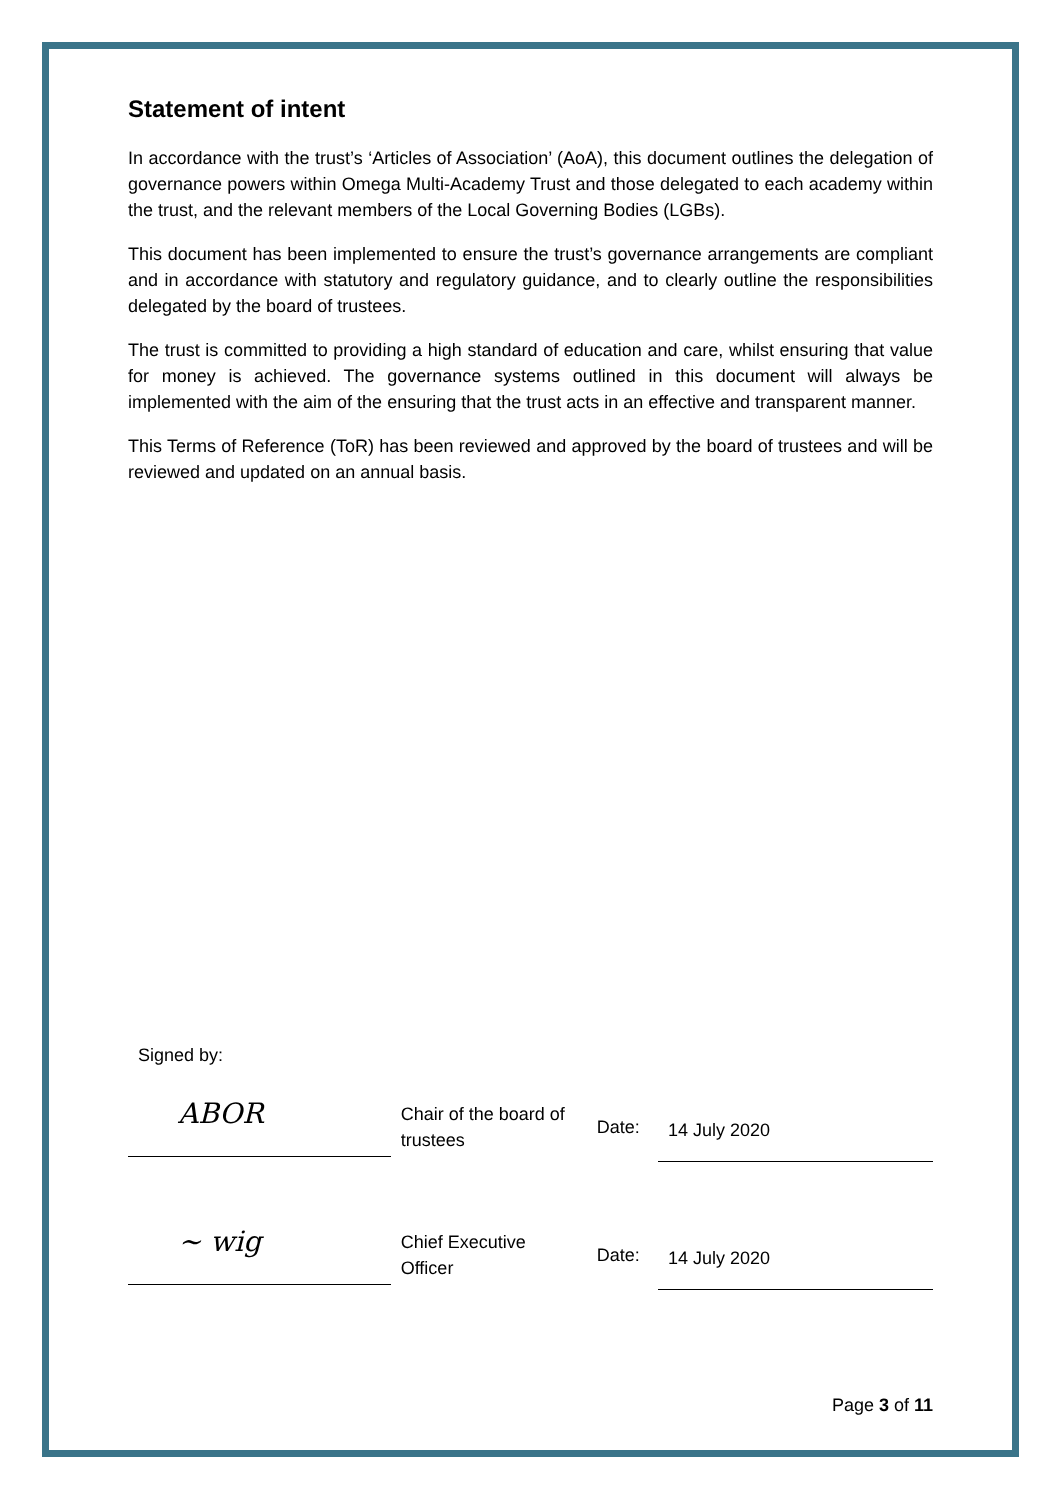Statement of intent
In accordance with the trust’s ‘Articles of Association’ (AoA), this document outlines the delegation of governance powers within Omega Multi-Academy Trust and those delegated to each academy within the trust, and the relevant members of the Local Governing Bodies (LGBs).
This document has been implemented to ensure the trust’s governance arrangements are compliant and in accordance with statutory and regulatory guidance, and to clearly outline the responsibilities delegated by the board of trustees.
The trust is committed to providing a high standard of education and care, whilst ensuring that value for money is achieved. The governance systems outlined in this document will always be implemented with the aim of the ensuring that the trust acts in an effective and transparent manner.
This Terms of Reference (ToR) has been reviewed and approved by the board of trustees and will be reviewed and updated on an annual basis.
Signed by:
ABOR
Chair of the board of trustees
Date:
14 July 2020
~ wig
Chief Executive Officer
Date:
14 July 2020
Page 3 of 11